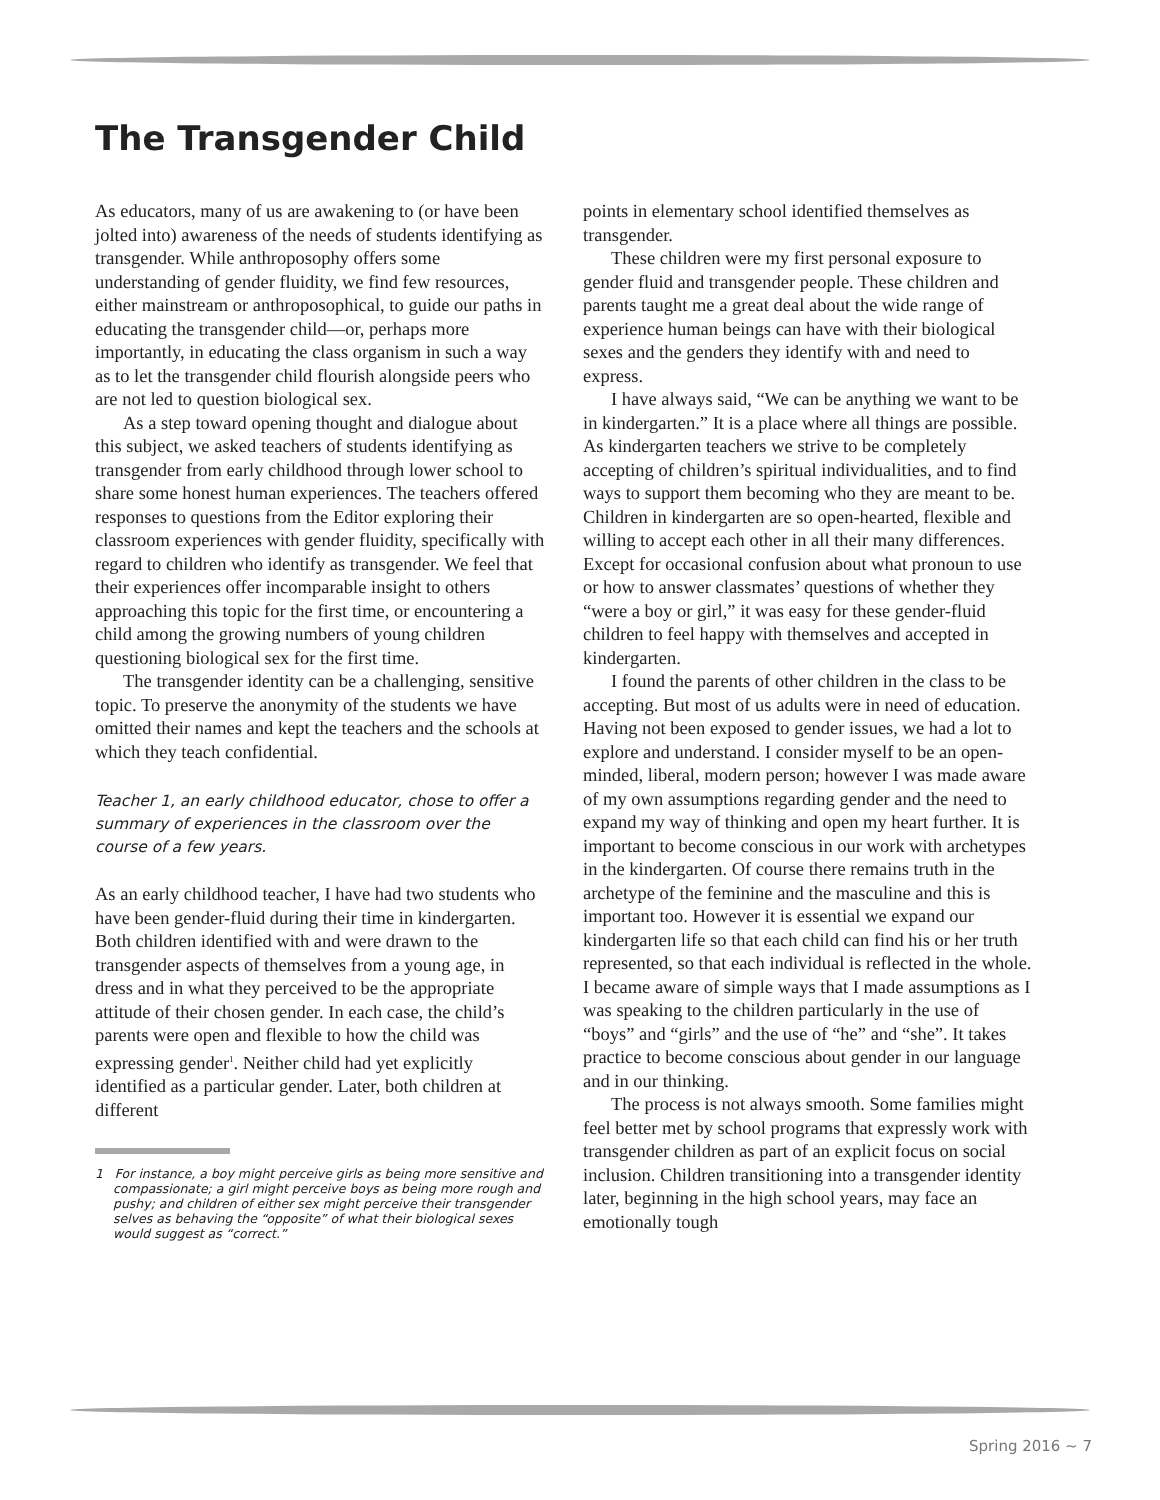The Transgender Child
As educators, many of us are awakening to (or have been jolted into) awareness of the needs of students identifying as transgender. While anthroposophy offers some understanding of gender fluidity, we find few resources, either mainstream or anthroposophical, to guide our paths in educating the transgender child—or, perhaps more importantly, in educating the class organism in such a way as to let the transgender child flourish alongside peers who are not led to question biological sex.
As a step toward opening thought and dialogue about this subject, we asked teachers of students identifying as transgender from early childhood through lower school to share some honest human experiences. The teachers offered responses to questions from the Editor exploring their classroom experiences with gender fluidity, specifically with regard to children who identify as transgender. We feel that their experiences offer incomparable insight to others approaching this topic for the first time, or encountering a child among the growing numbers of young children questioning biological sex for the first time.
The transgender identity can be a challenging, sensitive topic. To preserve the anonymity of the students we have omitted their names and kept the teachers and the schools at which they teach confidential.
Teacher 1, an early childhood educator, chose to offer a summary of experiences in the classroom over the course of a few years.
As an early childhood teacher, I have had two students who have been gender-fluid during their time in kindergarten. Both children identified with and were drawn to the transgender aspects of themselves from a young age, in dress and in what they perceived to be the appropriate attitude of their chosen gender. In each case, the child’s parents were open and flexible to how the child was expressing gender<sup>1</sup>. Neither child had yet explicitly identified as a particular gender. Later, both children at different
1 For instance, a boy might perceive girls as being more sensitive and compassionate; a girl might perceive boys as being more rough and pushy; and children of either sex might perceive their transgender selves as behaving the “opposite” of what their biological sexes would suggest as “correct.”
points in elementary school identified themselves as transgender.
These children were my first personal exposure to gender fluid and transgender people. These children and parents taught me a great deal about the wide range of experience human beings can have with their biological sexes and the genders they identify with and need to express.
I have always said, “We can be anything we want to be in kindergarten.” It is a place where all things are possible. As kindergarten teachers we strive to be completely accepting of children’s spiritual individualities, and to find ways to support them becoming who they are meant to be. Children in kindergarten are so open-hearted, flexible and willing to accept each other in all their many differences. Except for occasional confusion about what pronoun to use or how to answer classmates’ questions of whether they “were a boy or girl,” it was easy for these gender-fluid children to feel happy with themselves and accepted in kindergarten.
I found the parents of other children in the class to be accepting. But most of us adults were in need of education. Having not been exposed to gender issues, we had a lot to explore and understand. I consider myself to be an open-minded, liberal, modern person; however I was made aware of my own assumptions regarding gender and the need to expand my way of thinking and open my heart further. It is important to become conscious in our work with archetypes in the kindergarten. Of course there remains truth in the archetype of the feminine and the masculine and this is important too. However it is essential we expand our kindergarten life so that each child can find his or her truth represented, so that each individual is reflected in the whole. I became aware of simple ways that I made assumptions as I was speaking to the children particularly in the use of “boys” and “girls” and the use of “he” and “she”. It takes practice to become conscious about gender in our language and in our thinking.
The process is not always smooth. Some families might feel better met by school programs that expressly work with transgender children as part of an explicit focus on social inclusion. Children transitioning into a transgender identity later, beginning in the high school years, may face an emotionally tough
Spring 2016 ~ 7